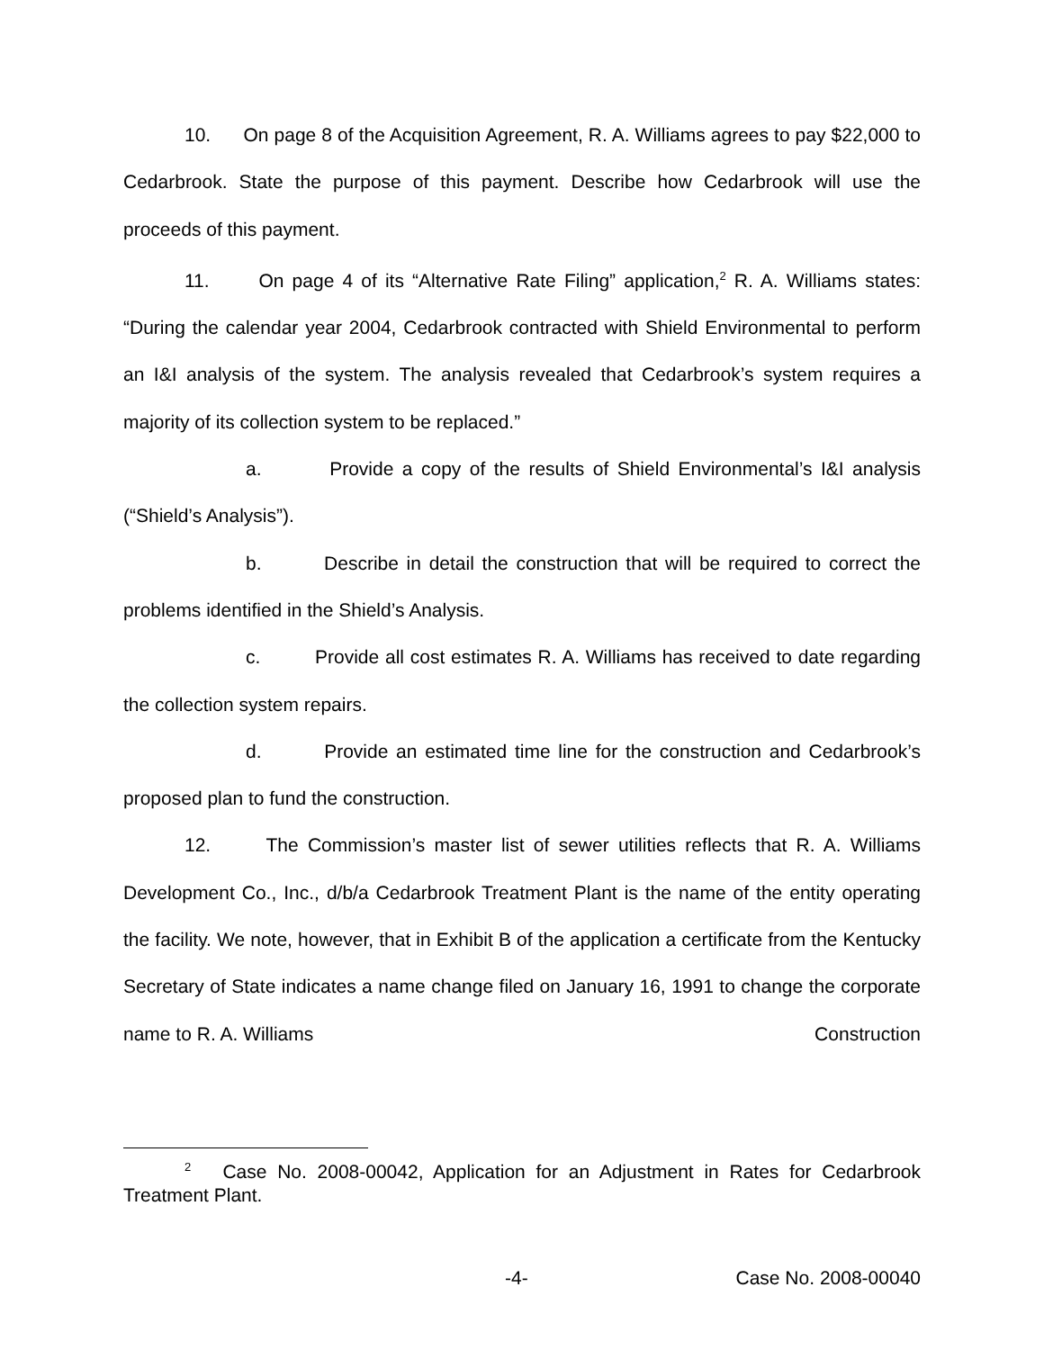10. On page 8 of the Acquisition Agreement, R. A. Williams agrees to pay $22,000 to Cedarbrook. State the purpose of this payment. Describe how Cedarbrook will use the proceeds of this payment.
11. On page 4 of its “Alternative Rate Filing” application,<sup>2</sup> R. A. Williams states: “During the calendar year 2004, Cedarbrook contracted with Shield Environmental to perform an I&I analysis of the system. The analysis revealed that Cedarbrook’s system requires a majority of its collection system to be replaced.”
a. Provide a copy of the results of Shield Environmental’s I&I analysis (“Shield’s Analysis”).
b. Describe in detail the construction that will be required to correct the problems identified in the Shield’s Analysis.
c. Provide all cost estimates R. A. Williams has received to date regarding the collection system repairs.
d. Provide an estimated time line for the construction and Cedarbrook’s proposed plan to fund the construction.
12. The Commission’s master list of sewer utilities reflects that R. A. Williams Development Co., Inc., d/b/a Cedarbrook Treatment Plant is the name of the entity operating the facility. We note, however, that in Exhibit B of the application a certificate from the Kentucky Secretary of State indicates a name change filed on January 16, 1991 to change the corporate name to R. A. Williams Construction
<sup>2</sup> Case No. 2008-00042, Application for an Adjustment in Rates for Cedarbrook Treatment Plant.
-4- Case No. 2008-00040